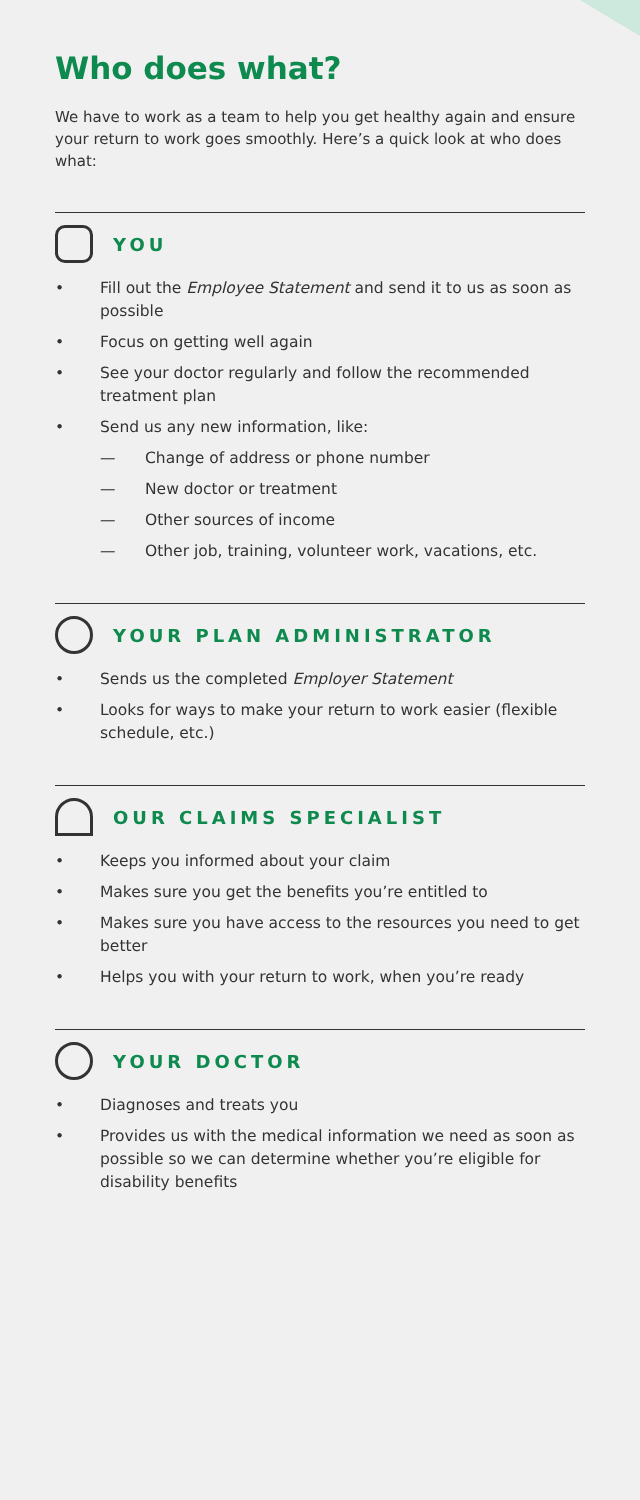Who does what?
We have to work as a team to help you get healthy again and ensure your return to work goes smoothly. Here’s a quick look at who does what:
YOU
• Fill out the Employee Statement and send it to us as soon as possible
• Focus on getting well again
• See your doctor regularly and follow the recommended treatment plan
• Send us any new information, like:
— Change of address or phone number
— New doctor or treatment
— Other sources of income
— Other job, training, volunteer work, vacations, etc.
YOUR PLAN ADMINISTRATOR
• Sends us the completed Employer Statement
• Looks for ways to make your return to work easier (flexible schedule, etc.)
OUR CLAIMS SPECIALIST
• Keeps you informed about your claim
• Makes sure you get the benefits you’re entitled to
• Makes sure you have access to the resources you need to get better
• Helps you with your return to work, when you’re ready
YOUR DOCTOR
• Diagnoses and treats you
• Provides us with the medical information we need as soon as possible so we can determine whether you’re eligible for disability benefits